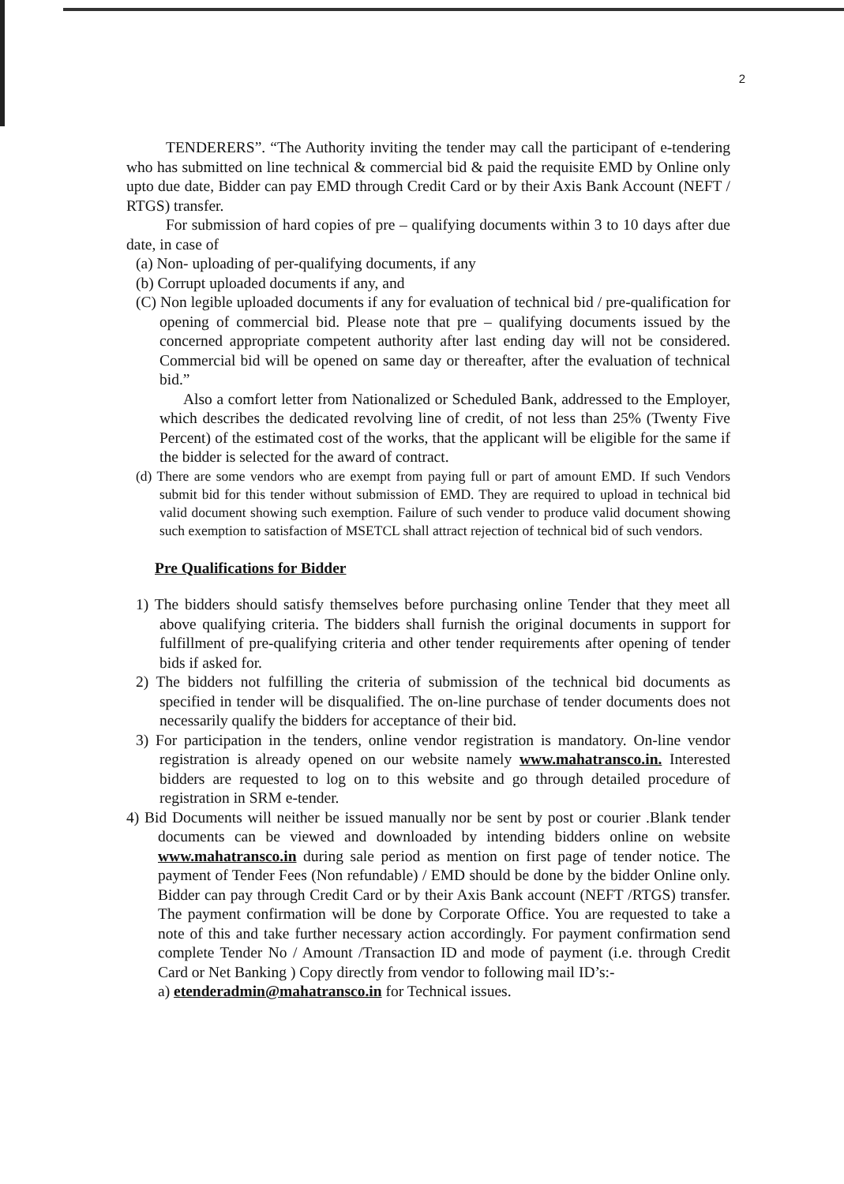2
TENDERERS”. “The Authority inviting the tender may call the participant of e-tendering who has submitted on line technical & commercial bid & paid the requisite EMD by Online only upto due date, Bidder can pay EMD through Credit Card or by their Axis Bank Account (NEFT / RTGS) transfer.
For submission of hard copies of pre – qualifying documents within 3 to 10 days after due date, in case of
(a) Non- uploading of per-qualifying documents, if any
(b) Corrupt uploaded documents if any, and
(C) Non legible uploaded documents if any for evaluation of technical bid / pre-qualification for opening of commercial bid. Please note that pre – qualifying documents issued by the concerned appropriate competent authority after last ending day will not be considered. Commercial bid will be opened on same day or thereafter, after the evaluation of technical bid.”
Also a comfort letter from Nationalized or Scheduled Bank, addressed to the Employer, which describes the dedicated revolving line of credit, of not less than 25% (Twenty Five Percent) of the estimated cost of the works, that the applicant will be eligible for the same if the bidder is selected for the award of contract.
(d) There are some vendors who are exempt from paying full or part of amount EMD. If such Vendors submit bid for this tender without submission of EMD. They are required to upload in technical bid valid document showing such exemption. Failure of such vender to produce valid document showing such exemption to satisfaction of MSETCL shall attract rejection of technical bid of such vendors.
Pre Qualifications for Bidder
1) The bidders should satisfy themselves before purchasing online Tender that they meet all above qualifying criteria. The bidders shall furnish the original documents in support for fulfillment of pre-qualifying criteria and other tender requirements after opening of tender bids if asked for.
2) The bidders not fulfilling the criteria of submission of the technical bid documents as specified in tender will be disqualified. The on-line purchase of tender documents does not necessarily qualify the bidders for acceptance of their bid.
3) For participation in the tenders, online vendor registration is mandatory. On-line vendor registration is already opened on our website namely www.mahatransco.in. Interested bidders are requested to log on to this website and go through detailed procedure of registration in SRM e-tender.
4) Bid Documents will neither be issued manually nor be sent by post or courier .Blank tender documents can be viewed and downloaded by intending bidders online on website www.mahatransco.in during sale period as mention on first page of tender notice. The payment of Tender Fees (Non refundable) / EMD should be done by the bidder Online only. Bidder can pay through Credit Card or by their Axis Bank account (NEFT /RTGS) transfer. The payment confirmation will be done by Corporate Office. You are requested to take a note of this and take further necessary action accordingly. For payment confirmation send complete Tender No / Amount /Transaction ID and mode of payment (i.e. through Credit Card or Net Banking ) Copy directly from vendor to following mail ID’s:-
a) etenderadmin@mahatransco.in for Technical issues.